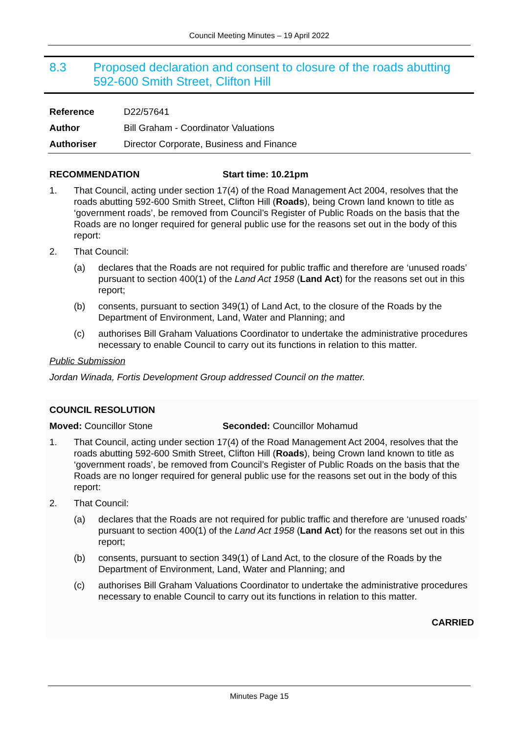Council Meeting Minutes – 19 April 2022
8.3 Proposed declaration and consent to closure of the roads abutting 592-600 Smith Street, Clifton Hill
| Reference | D22/57641 |
| Author | Bill Graham - Coordinator Valuations |
| Authoriser | Director Corporate, Business and Finance |
RECOMMENDATION Start time: 10.21pm
1. That Council, acting under section 17(4) of the Road Management Act 2004, resolves that the roads abutting 592-600 Smith Street, Clifton Hill (Roads), being Crown land known to title as ‘government roads’, be removed from Council’s Register of Public Roads on the basis that the Roads are no longer required for general public use for the reasons set out in the body of this report:
2. That Council:
(a) declares that the Roads are not required for public traffic and therefore are ‘unused roads’ pursuant to section 400(1) of the Land Act 1958 (Land Act) for the reasons set out in this report;
(b) consents, pursuant to section 349(1) of Land Act, to the closure of the Roads by the Department of Environment, Land, Water and Planning; and
(c) authorises Bill Graham Valuations Coordinator to undertake the administrative procedures necessary to enable Council to carry out its functions in relation to this matter.
Public Submission
Jordan Winada, Fortis Development Group addressed Council on the matter.
COUNCIL RESOLUTION
Moved: Councillor Stone Seconded: Councillor Mohamud
1. That Council, acting under section 17(4) of the Road Management Act 2004, resolves that the roads abutting 592-600 Smith Street, Clifton Hill (Roads), being Crown land known to title as ‘government roads’, be removed from Council’s Register of Public Roads on the basis that the Roads are no longer required for general public use for the reasons set out in the body of this report:
2. That Council:
(a) declares that the Roads are not required for public traffic and therefore are ‘unused roads’ pursuant to section 400(1) of the Land Act 1958 (Land Act) for the reasons set out in this report;
(b) consents, pursuant to section 349(1) of Land Act, to the closure of the Roads by the Department of Environment, Land, Water and Planning; and
(c) authorises Bill Graham Valuations Coordinator to undertake the administrative procedures necessary to enable Council to carry out its functions in relation to this matter.
CARRIED
Minutes Page 15